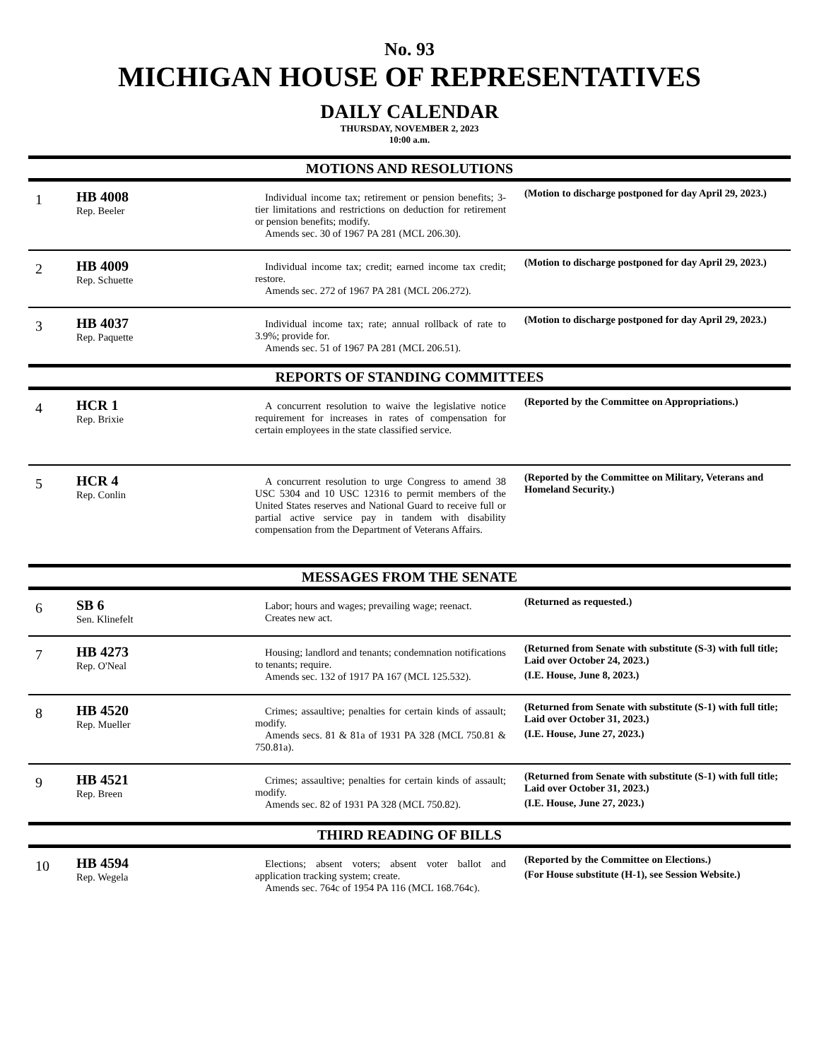No. 93
MICHIGAN HOUSE OF REPRESENTATIVES
DAILY CALENDAR
THURSDAY, NOVEMBER 2, 2023
10:00 a.m.
MOTIONS AND RESOLUTIONS
| 1 | HB 4008 Rep. Beeler | Individual income tax; retirement or pension benefits; 3-tier limitations and restrictions on deduction for retirement or pension benefits; modify. Amends sec. 30 of 1967 PA 281 (MCL 206.30). | (Motion to discharge postponed for day April 29, 2023.) |
| 2 | HB 4009 Rep. Schuette | Individual income tax; credit; earned income tax credit; restore. Amends sec. 272 of 1967 PA 281 (MCL 206.272). | (Motion to discharge postponed for day April 29, 2023.) |
| 3 | HB 4037 Rep. Paquette | Individual income tax; rate; annual rollback of rate to 3.9%; provide for. Amends sec. 51 of 1967 PA 281 (MCL 206.51). | (Motion to discharge postponed for day April 29, 2023.) |
REPORTS OF STANDING COMMITTEES
| 4 | HCR 1 Rep. Brixie | A concurrent resolution to waive the legislative notice requirement for increases in rates of compensation for certain employees in the state classified service. | (Reported by the Committee on Appropriations.) |
| 5 | HCR 4 Rep. Conlin | A concurrent resolution to urge Congress to amend 38 USC 5304 and 10 USC 12316 to permit members of the United States reserves and National Guard to receive full or partial active service pay in tandem with disability compensation from the Department of Veterans Affairs. | (Reported by the Committee on Military, Veterans and Homeland Security.) |
MESSAGES FROM THE SENATE
| 6 | SB 6 Sen. Klinefelt | Labor; hours and wages; prevailing wage; reenact. Creates new act. | (Returned as requested.) |
| 7 | HB 4273 Rep. O'Neal | Housing; landlord and tenants; condemnation notifications to tenants; require. Amends sec. 132 of 1917 PA 167 (MCL 125.532). | (Returned from Senate with substitute (S-3) with full title; Laid over October 24, 2023.) (I.E. House, June 8, 2023.) |
| 8 | HB 4520 Rep. Mueller | Crimes; assaultive; penalties for certain kinds of assault; modify. Amends secs. 81 & 81a of 1931 PA 328 (MCL 750.81 & 750.81a). | (Returned from Senate with substitute (S-1) with full title; Laid over October 31, 2023.) (I.E. House, June 27, 2023.) |
| 9 | HB 4521 Rep. Breen | Crimes; assaultive; penalties for certain kinds of assault; modify. Amends sec. 82 of 1931 PA 328 (MCL 750.82). | (Returned from Senate with substitute (S-1) with full title; Laid over October 31, 2023.) (I.E. House, June 27, 2023.) |
THIRD READING OF BILLS
| 10 | HB 4594 Rep. Wegela | Elections; absent voters; absent voter ballot and application tracking system; create. Amends sec. 764c of 1954 PA 116 (MCL 168.764c). | (Reported by the Committee on Elections.) (For House substitute (H-1), see Session Website.) |